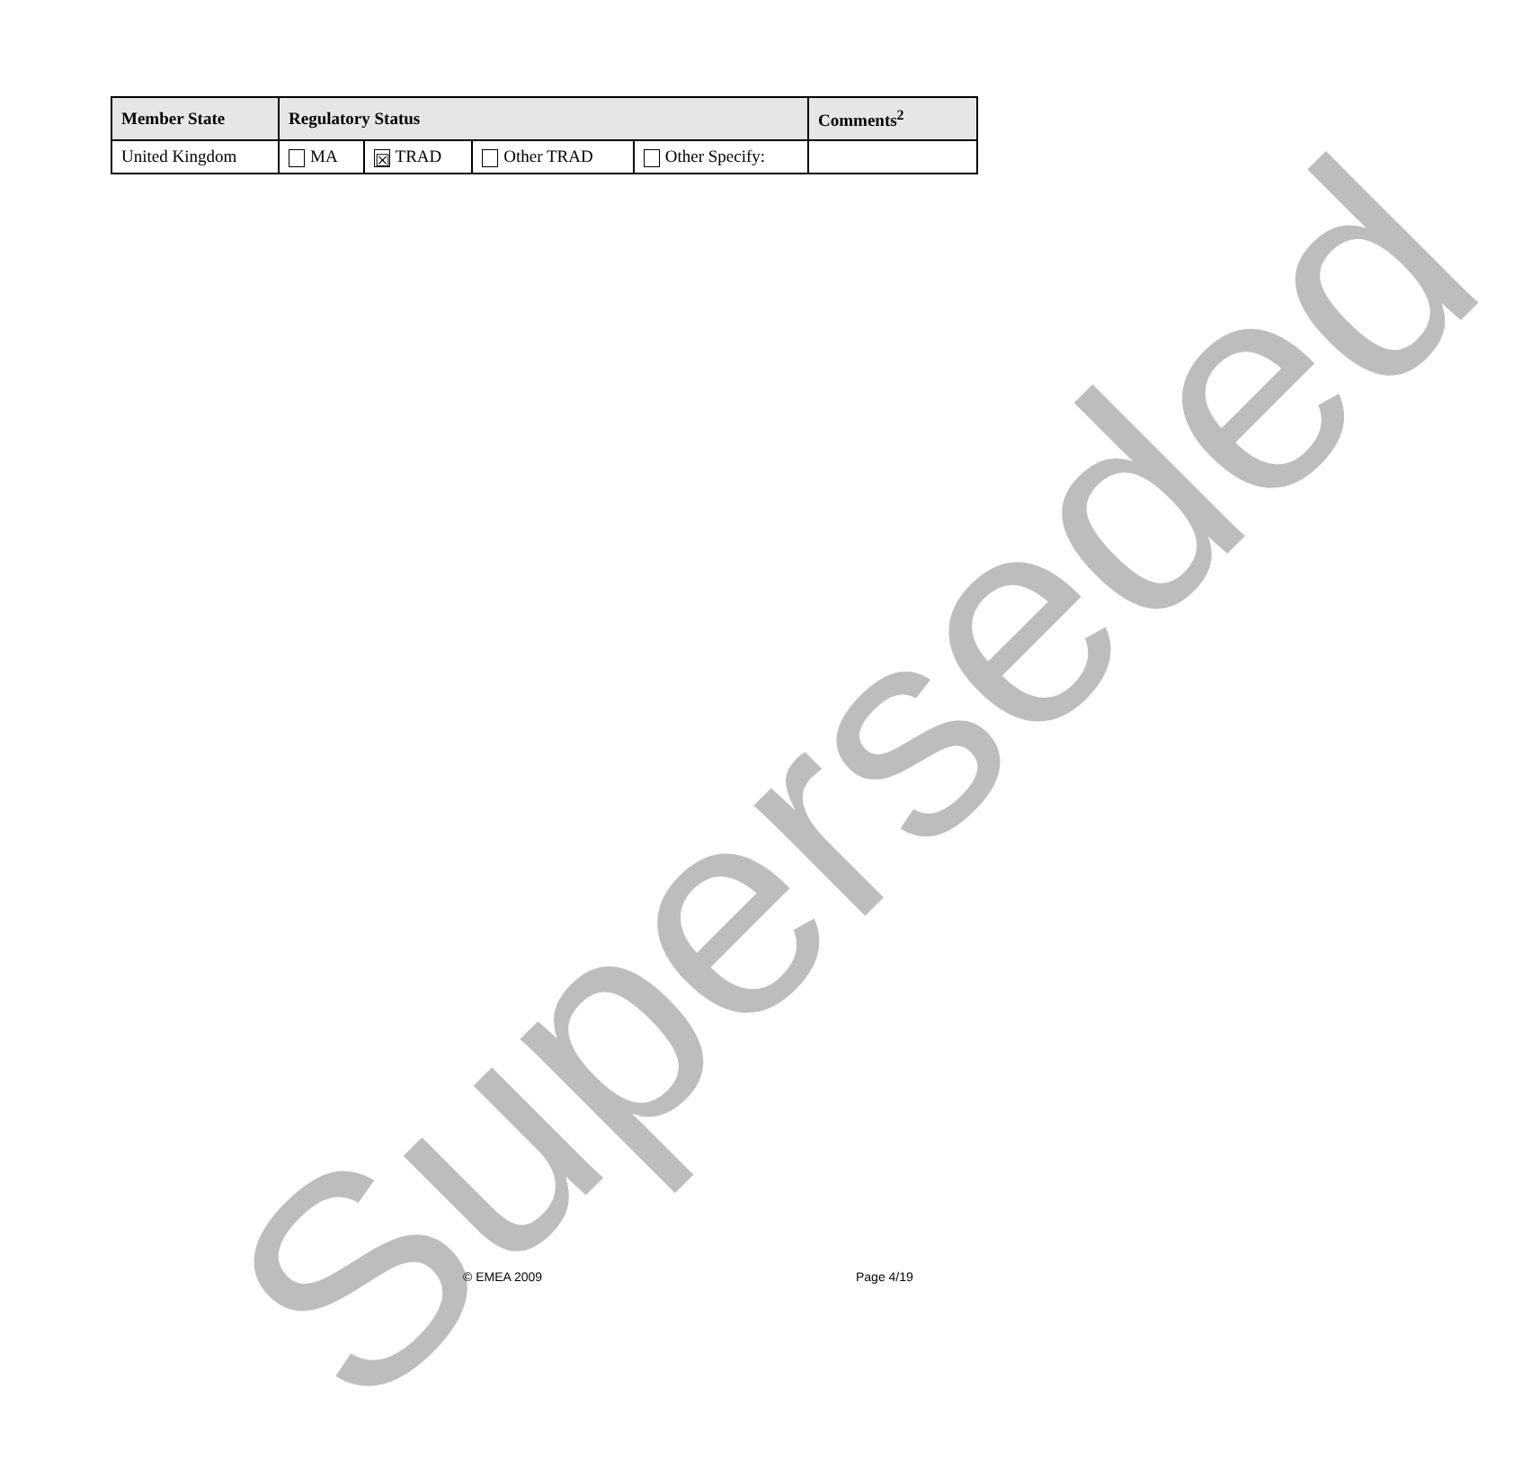Superseded
| Member State | Regulatory Status | | | | Comments<sup>2</sup> |
| --- | --- | --- | --- | --- | --- |
| United Kingdom | MA | ☒ TRAD | Other TRAD | Other Specify: | |
© EMEA 2009 Page 4/19